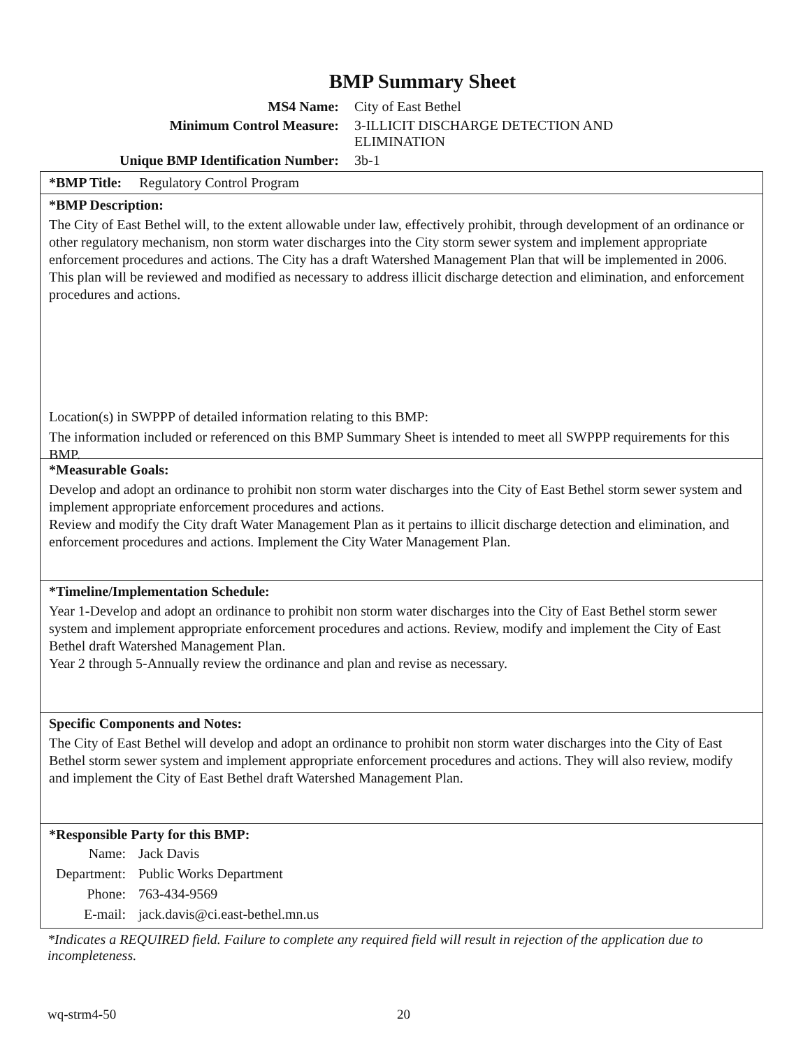BMP Summary Sheet
MS4 Name: City of East Bethel
Minimum Control Measure: 3-ILLICIT DISCHARGE DETECTION AND ELIMINATION
Unique BMP Identification Number: 3b-1
*BMP Title: Regulatory Control Program
*BMP Description:
The City of East Bethel will, to the extent allowable under law, effectively prohibit, through development of an ordinance or other regulatory mechanism, non storm water discharges into the City storm sewer system and implement appropriate enforcement procedures and actions. The City has a draft Watershed Management Plan that will be implemented in 2006. This plan will be reviewed and modified as necessary to address illicit discharge detection and elimination, and enforcement procedures and actions.
Location(s) in SWPPP of detailed information relating to this BMP:
The information included or referenced on this BMP Summary Sheet is intended to meet all SWPPP requirements for this BMP.
*Measurable Goals:
Develop and adopt an ordinance to prohibit non storm water discharges into the City of East Bethel storm sewer system and implement appropriate enforcement procedures and actions.
Review and modify the City draft Water Management Plan as it pertains to illicit discharge detection and elimination, and enforcement procedures and actions. Implement the City Water Management Plan.
*Timeline/Implementation Schedule:
Year 1-Develop and adopt an ordinance to prohibit non storm water discharges into the City of East Bethel storm sewer system and implement appropriate enforcement procedures and actions. Review, modify and implement the City of East Bethel draft Watershed Management Plan.
Year 2 through 5-Annually review the ordinance and plan and revise as necessary.
Specific Components and Notes:
The City of East Bethel will develop and adopt an ordinance to prohibit non storm water discharges into the City of East Bethel storm sewer system and implement appropriate enforcement procedures and actions. They will also review, modify and implement the City of East Bethel draft Watershed Management Plan.
*Responsible Party for this BMP:
| Name: | Jack Davis |
| Department: | Public Works Department |
| Phone: | 763-434-9569 |
| E-mail: | jack.davis@ci.east-bethel.mn.us |
*Indicates a REQUIRED field. Failure to complete any required field will result in rejection of the application due to incompleteness.
wq-strm4-50 20